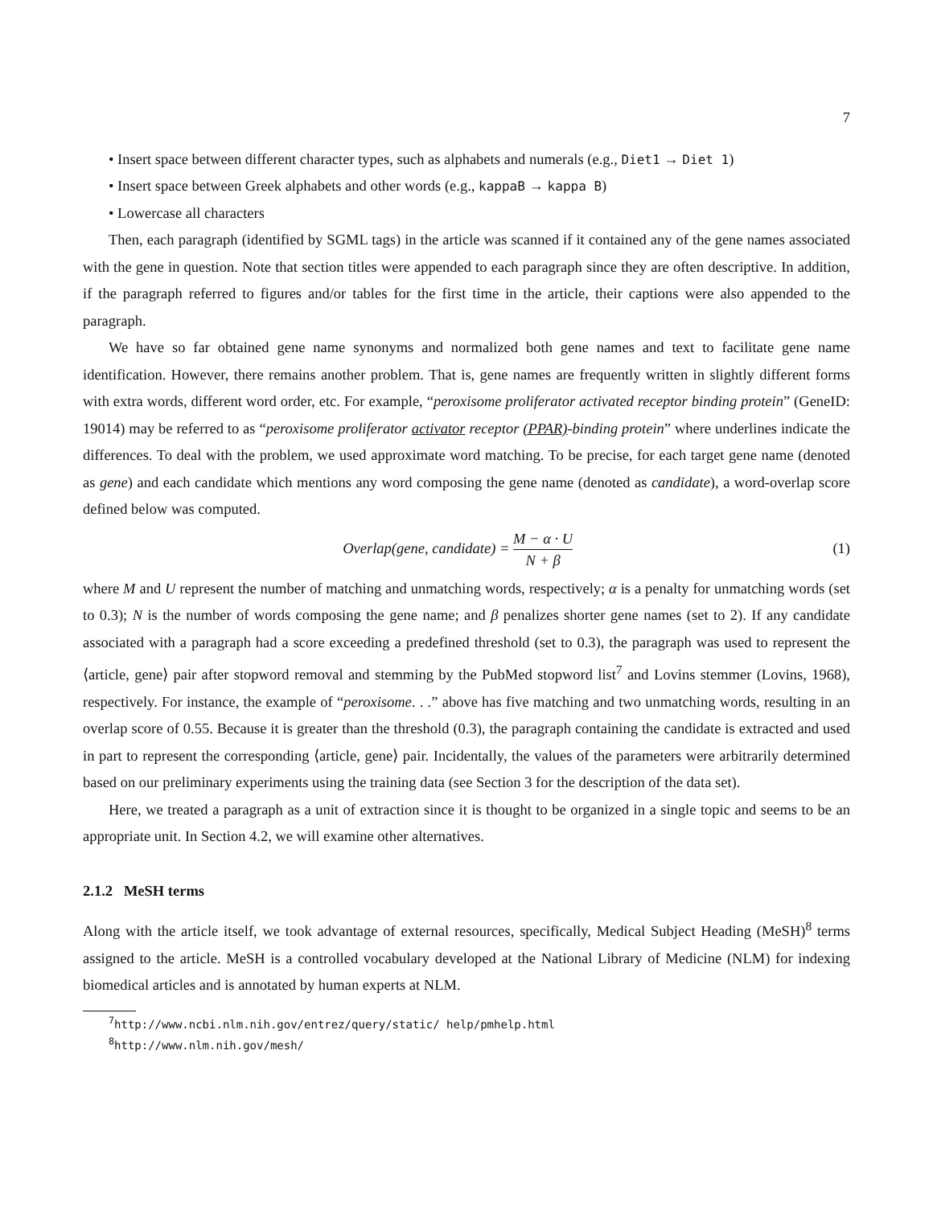7
• Insert space between different character types, such as alphabets and numerals (e.g., Diet1 → Diet 1)
• Insert space between Greek alphabets and other words (e.g., kappaB → kappa B)
• Lowercase all characters
Then, each paragraph (identified by SGML tags) in the article was scanned if it contained any of the gene names associated with the gene in question. Note that section titles were appended to each paragraph since they are often descriptive. In addition, if the paragraph referred to figures and/or tables for the first time in the article, their captions were also appended to the paragraph.
We have so far obtained gene name synonyms and normalized both gene names and text to facilitate gene name identification. However, there remains another problem. That is, gene names are frequently written in slightly different forms with extra words, different word order, etc. For example, “peroxisome proliferator activated receptor binding protein” (GeneID: 19014) may be referred to as “peroxisome proliferator activator receptor (PPAR)-binding protein” where underlines indicate the differences. To deal with the problem, we used approximate word matching. To be precise, for each target gene name (denoted as gene) and each candidate which mentions any word composing the gene name (denoted as candidate), a word-overlap score defined below was computed.
Overlap(gene, candidate) = M − α · U N + β
(1)
where M and U represent the number of matching and unmatching words, respectively; α is a penalty for unmatching words (set to 0.3); N is the number of words composing the gene name; and β penalizes shorter gene names (set to 2). If any candidate associated with a paragraph had a score exceeding a predefined threshold (set to 0.3), the paragraph was used to represent the ⟨article, gene⟩ pair after stopword removal and stemming by the PubMed stopword list<sup>7</sup> and Lovins stemmer (Lovins, 1968), respectively. For instance, the example of “peroxisome. . .” above has five matching and two unmatching words, resulting in an overlap score of 0.55. Because it is greater than the threshold (0.3), the paragraph containing the candidate is extracted and used in part to represent the corresponding ⟨article, gene⟩ pair. Incidentally, the values of the parameters were arbitrarily determined based on our preliminary experiments using the training data (see Section 3 for the description of the data set).
Here, we treated a paragraph as a unit of extraction since it is thought to be organized in a single topic and seems to be an appropriate unit. In Section 4.2, we will examine other alternatives.
2.1.2 MeSH terms
Along with the article itself, we took advantage of external resources, specifically, Medical Subject Heading (MeSH)<sup>8</sup> terms assigned to the article. MeSH is a controlled vocabulary developed at the National Library of Medicine (NLM) for indexing biomedical articles and is annotated by human experts at NLM.
<sup>7</sup> http://www.ncbi.nlm.nih.gov/entrez/query/static/ help/pmhelp.html
<sup>8</sup> http://www.nlm.nih.gov/mesh/